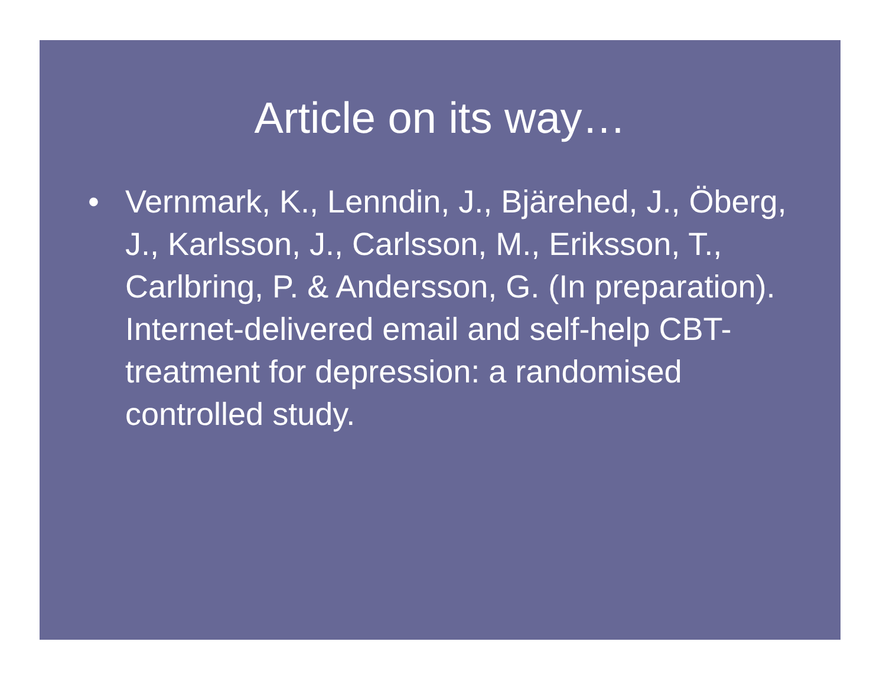Article on its way…
• Vernmark, K., Lenndin, J., Bjärehed, J., Öberg, J., Karlsson, J., Carlsson, M., Eriksson, T., Carlbring, P. & Andersson, G. (In preparation). Internet-delivered email and self-help CBT-treatment for depression: a randomised controlled study.